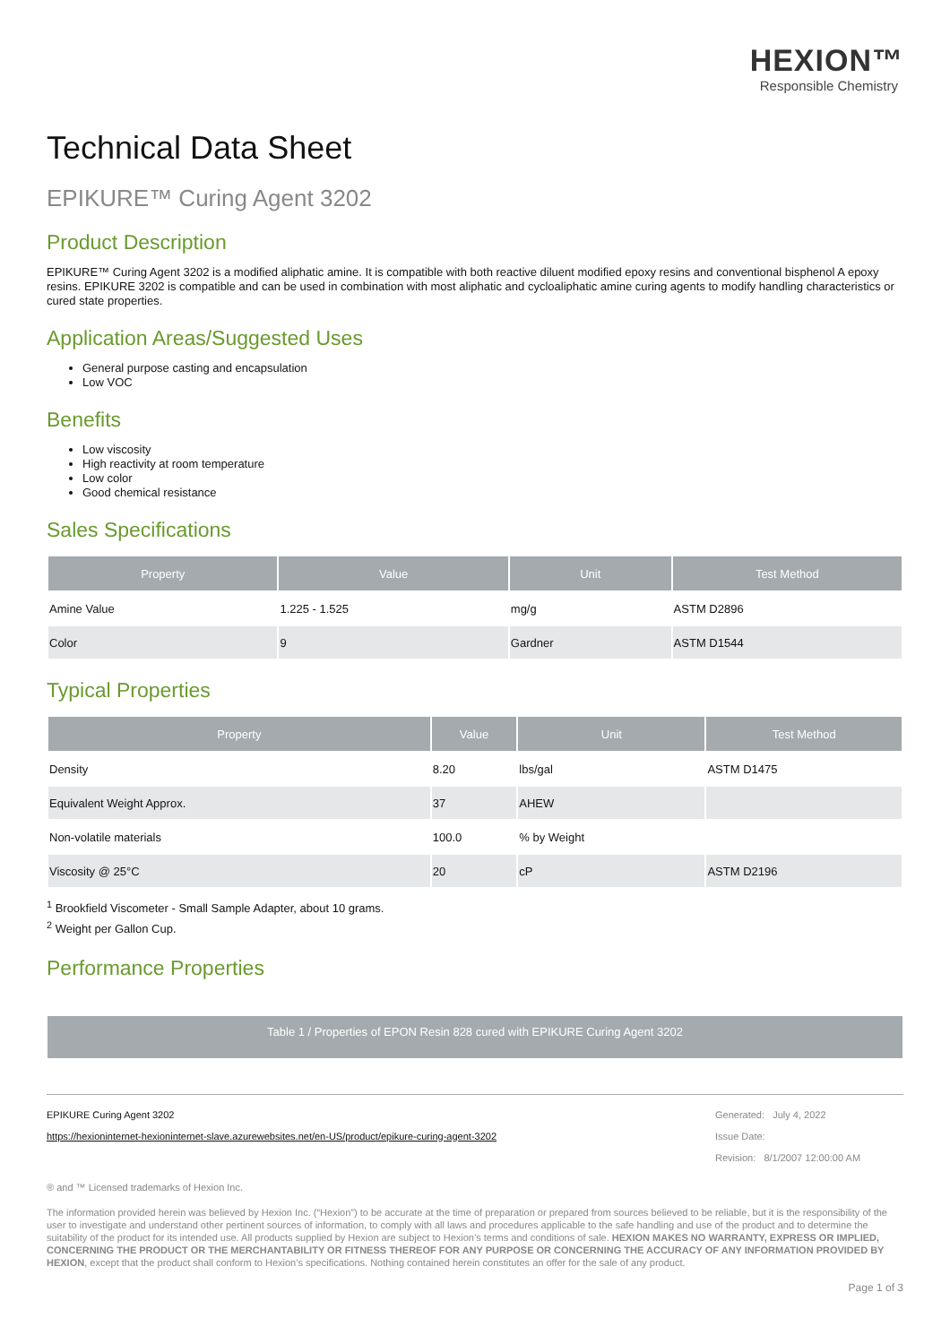HEXION™
Responsible Chemistry
Technical Data Sheet
EPIKURE™ Curing Agent 3202
Product Description
EPIKURE™ Curing Agent 3202 is a modified aliphatic amine. It is compatible with both reactive diluent modified epoxy resins and conventional bisphenol A epoxy resins. EPIKURE 3202 is compatible and can be used in combination with most aliphatic and cycloaliphatic amine curing agents to modify handling characteristics or cured state properties.
Application Areas/Suggested Uses
General purpose casting and encapsulation
Low VOC
Benefits
Low viscosity
High reactivity at room temperature
Low color
Good chemical resistance
Sales Specifications
| Property | Value | Unit | Test Method |
| --- | --- | --- | --- |
| Amine Value | 1.225 - 1.525 | mg/g | ASTM D2896 |
| Color | 9 | Gardner | ASTM D1544 |
Typical Properties
| Property | Value | Unit | Test Method |
| --- | --- | --- | --- |
| Density | 8.20 | lbs/gal | ASTM D1475 |
| Equivalent Weight Approx. | 37 | AHEW | |
| Non-volatile materials | 100.0 | % by Weight | |
| Viscosity @ 25°C | 20 | cP | ASTM D2196 |
<sup>1</sup> Brookfield Viscometer - Small Sample Adapter, about 10 grams.
<sup>2</sup> Weight per Gallon Cup.
Performance Properties
Table 1 / Properties of EPON Resin 828 cured with EPIKURE Curing Agent 3202
EPIKURE Curing Agent 3202
https://hexioninternet-hexioninternet-slave.azurewebsites.net/en-US/product/epikure-curing-agent-3202
Generated: July 4, 2022
Issue Date:
Revision: 8/1/2007 12:00:00 AM
® and ™ Licensed trademarks of Hexion Inc.
The information provided herein was believed by Hexion Inc. (“Hexion”) to be accurate at the time of preparation or prepared from sources believed to be reliable, but it is the responsibility of the user to investigate and understand other pertinent sources of information, to comply with all laws and procedures applicable to the safe handling and use of the product and to determine the suitability of the product for its intended use. All products supplied by Hexion are subject to Hexion’s terms and conditions of sale. HEXION MAKES NO WARRANTY, EXPRESS OR IMPLIED, CONCERNING THE PRODUCT OR THE MERCHANTABILITY OR FITNESS THEREOF FOR ANY PURPOSE OR CONCERNING THE ACCURACY OF ANY INFORMATION PROVIDED BY HEXION, except that the product shall conform to Hexion’s specifications. Nothing contained herein constitutes an offer for the sale of any product.
Page 1 of 3